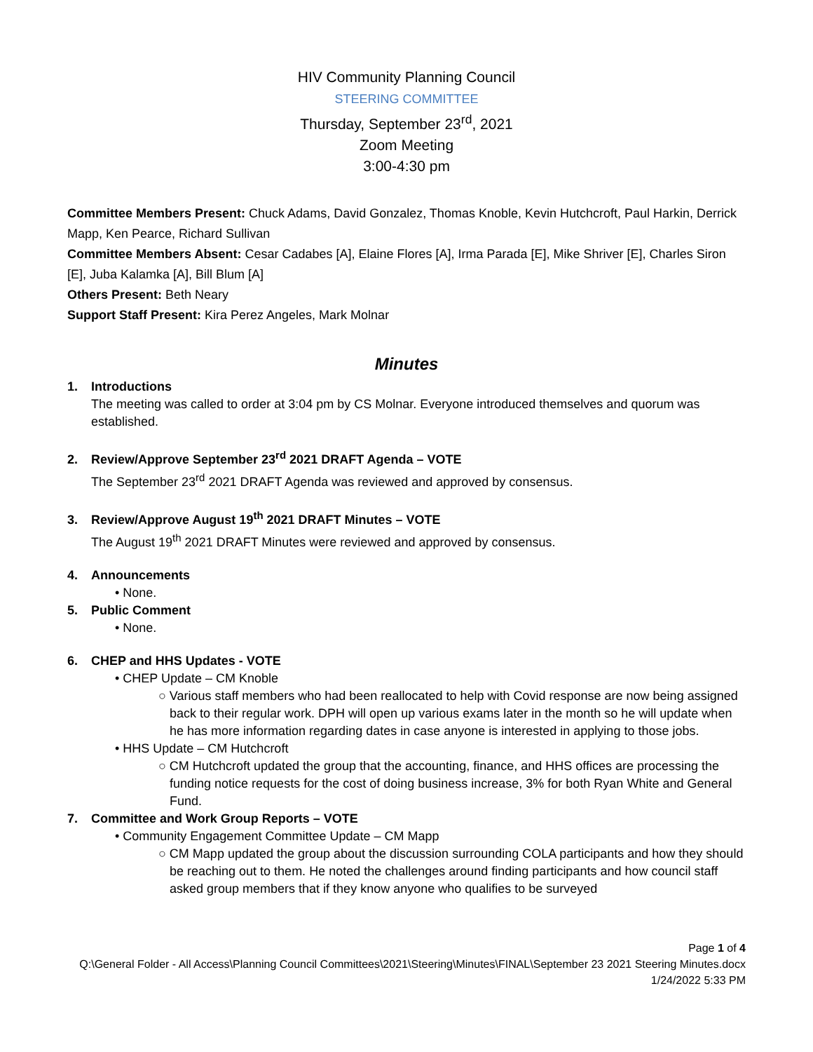HIV Community Planning Council
STEERING COMMITTEE
Thursday, September 23<sup>rd</sup>, 2021
Zoom Meeting
3:00-4:30 pm
Committee Members Present: Chuck Adams, David Gonzalez, Thomas Knoble, Kevin Hutchcroft, Paul Harkin, Derrick Mapp, Ken Pearce, Richard Sullivan
Committee Members Absent: Cesar Cadabes [A], Elaine Flores [A], Irma Parada [E], Mike Shriver [E], Charles Siron [E], Juba Kalamka [A], Bill Blum [A]
Others Present: Beth Neary
Support Staff Present: Kira Perez Angeles, Mark Molnar
Minutes
1. Introductions
The meeting was called to order at 3:04 pm by CS Molnar. Everyone introduced themselves and quorum was established.
2. Review/Approve September 23<sup>rd</sup> 2021 DRAFT Agenda – VOTE
The September 23<sup>rd</sup> 2021 DRAFT Agenda was reviewed and approved by consensus.
3. Review/Approve August 19<sup>th</sup> 2021 DRAFT Minutes – VOTE
The August 19<sup>th</sup> 2021 DRAFT Minutes were reviewed and approved by consensus.
4. Announcements
• None.
5. Public Comment
• None.
6. CHEP and HHS Updates - VOTE
• CHEP Update – CM Knoble
○ Various staff members who had been reallocated to help with Covid response are now being assigned back to their regular work. DPH will open up various exams later in the month so he will update when he has more information regarding dates in case anyone is interested in applying to those jobs.
• HHS Update – CM Hutchcroft
○ CM Hutchcroft updated the group that the accounting, finance, and HHS offices are processing the funding notice requests for the cost of doing business increase, 3% for both Ryan White and General Fund.
7. Committee and Work Group Reports – VOTE
• Community Engagement Committee Update – CM Mapp
○ CM Mapp updated the group about the discussion surrounding COLA participants and how they should be reaching out to them. He noted the challenges around finding participants and how council staff asked group members that if they know anyone who qualifies to be surveyed
Page 1 of 4
Q:\General Folder - All Access\Planning Council Committees\2021\Steering\Minutes\FINAL\September 23 2021 Steering Minutes.docx
1/24/2022 5:33 PM